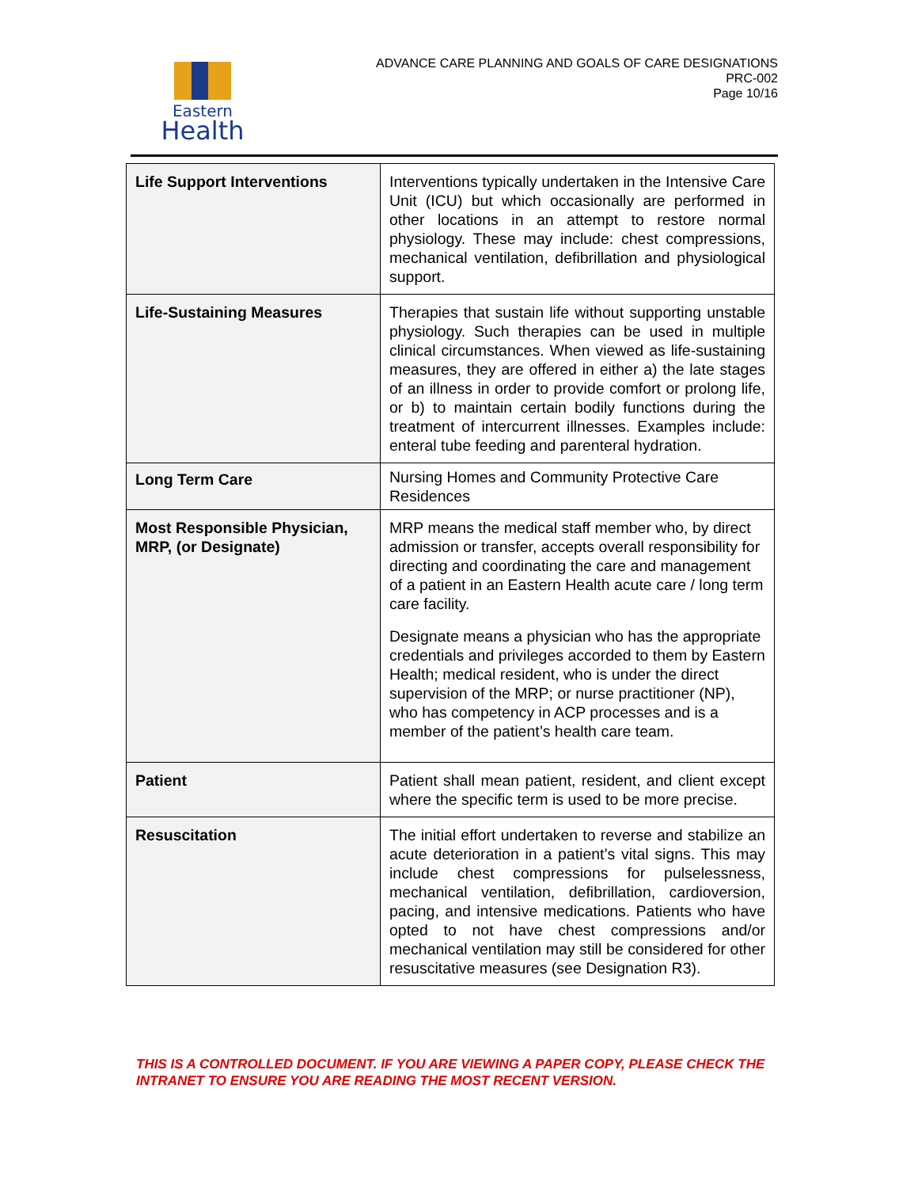Eastern
Health
ADVANCE CARE PLANNING AND GOALS OF CARE DESIGNATIONS
PRC-002
Page 10/16
| Life Support Interventions | Interventions typically undertaken in the Intensive Care Unit (ICU) but which occasionally are performed in other locations in an attempt to restore normal physiology. These may include: chest compressions, mechanical ventilation, defibrillation and physiological support. |
| Life-Sustaining Measures | Therapies that sustain life without supporting unstable physiology. Such therapies can be used in multiple clinical circumstances. When viewed as life-sustaining measures, they are offered in either a) the late stages of an illness in order to provide comfort or prolong life, or b) to maintain certain bodily functions during the treatment of intercurrent illnesses. Examples include: enteral tube feeding and parenteral hydration. |
| Long Term Care | Nursing Homes and Community Protective Care Residences |
| Most Responsible Physician, MRP, (or Designate) | MRP means the medical staff member who, by direct admission or transfer, accepts overall responsibility for directing and coordinating the care and management of a patient in an Eastern Health acute care / long term care facility. Designate means a physician who has the appropriate credentials and privileges accorded to them by Eastern Health; medical resident, who is under the direct supervision of the MRP; or nurse practitioner (NP), who has competency in ACP processes and is a member of the patient’s health care team. |
| Patient | Patient shall mean patient, resident, and client except where the specific term is used to be more precise. |
| Resuscitation | The initial effort undertaken to reverse and stabilize an acute deterioration in a patient’s vital signs. This may include chest compressions for pulselessness, mechanical ventilation, defibrillation, cardioversion, pacing, and intensive medications. Patients who have opted to not have chest compressions and/or mechanical ventilation may still be considered for other resuscitative measures (see Designation R3). |
THIS IS A CONTROLLED DOCUMENT. IF YOU ARE VIEWING A PAPER COPY, PLEASE CHECK THE INTRANET TO ENSURE YOU ARE READING THE MOST RECENT VERSION.